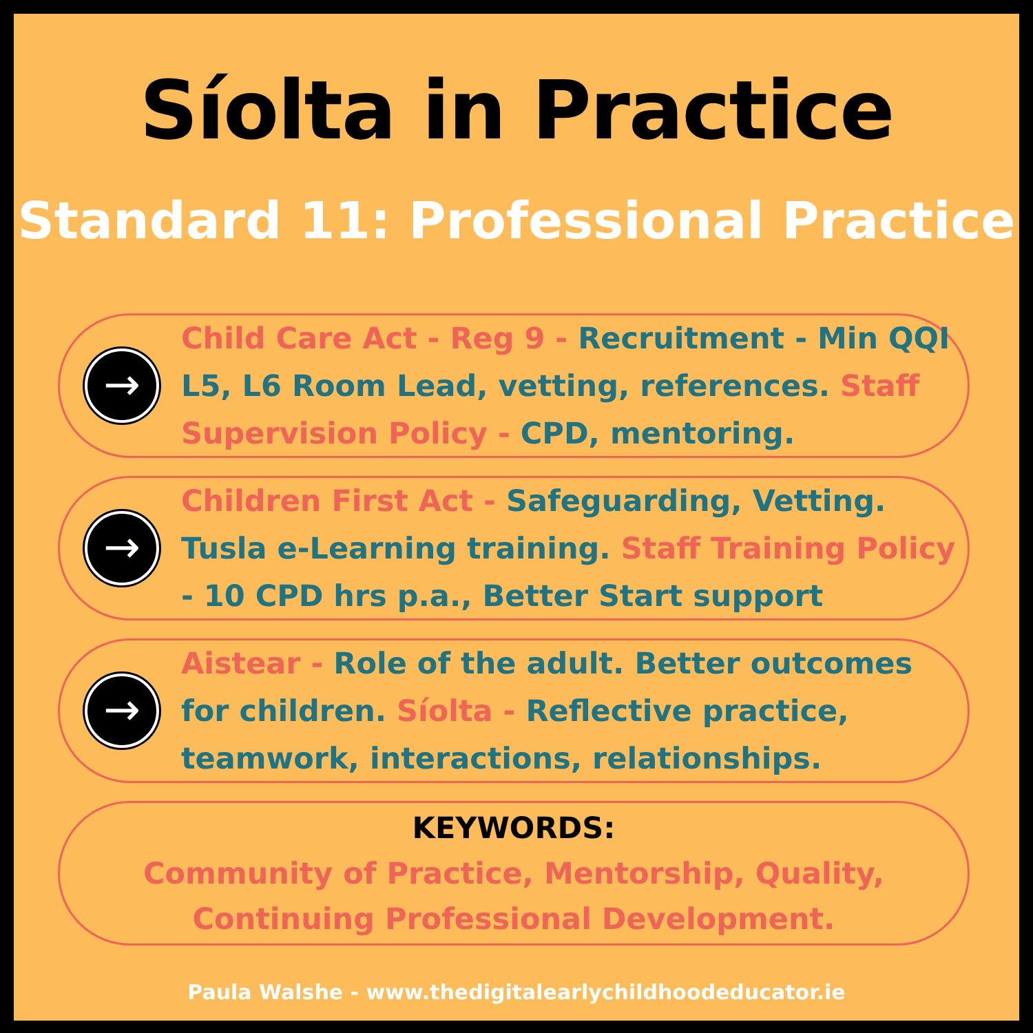Síolta in Practice
Standard 11: Professional Practice
→
Child Care Act - Reg 9 - Recruitment - Min QQI L5, L6 Room Lead, vetting, references. Staff Supervision Policy - CPD, mentoring.
→
Children First Act - Safeguarding, Vetting. Tusla e-Learning training. Staff Training Policy - 10 CPD hrs p.a., Better Start support
→
Aistear - Role of the adult. Better outcomes for children. Síolta - Reflective practice, teamwork, interactions, relationships.
KEYWORDS:
Community of Practice, Mentorship, Quality,
Continuing Professional Development.
Paula Walshe - www.thedigitalearlychildhoodeducator.ie